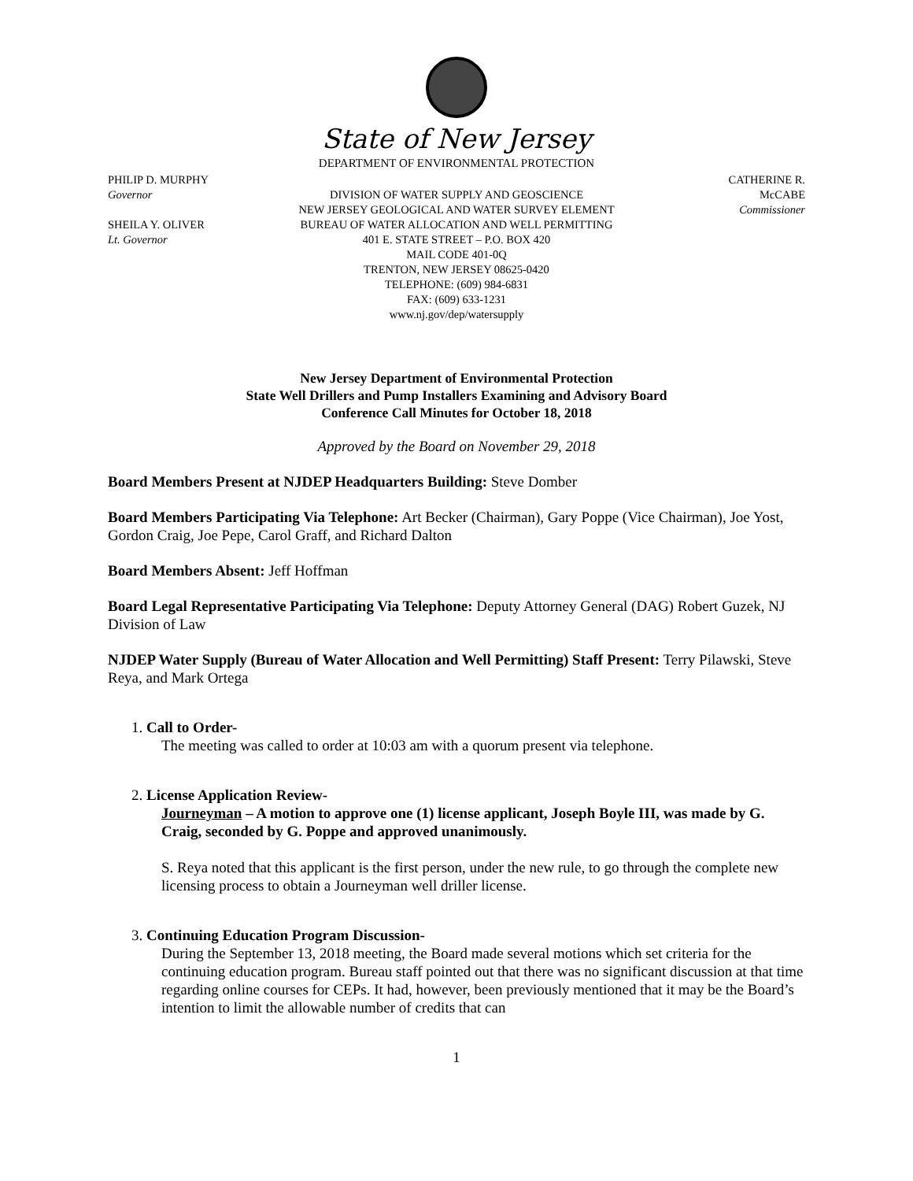State of New Jersey
DEPARTMENT OF ENVIRONMENTAL PROTECTION
PHILIP D. MURPHY
Governor
SHEILA Y. OLIVER
Lt. Governor
DIVISION OF WATER SUPPLY AND GEOSCIENCE
NEW JERSEY GEOLOGICAL AND WATER SURVEY ELEMENT
BUREAU OF WATER ALLOCATION AND WELL PERMITTING
401 E. STATE STREET – P.O. BOX 420
MAIL CODE 401-0Q
TRENTON, NEW JERSEY 08625-0420
TELEPHONE: (609) 984-6831
FAX: (609) 633-1231
www.nj.gov/dep/watersupply
CATHERINE R. McCABE
Commissioner
New Jersey Department of Environmental Protection
State Well Drillers and Pump Installers Examining and Advisory Board
Conference Call Minutes for October 18, 2018
Approved by the Board on November 29, 2018
Board Members Present at NJDEP Headquarters Building: Steve Domber
Board Members Participating Via Telephone: Art Becker (Chairman), Gary Poppe (Vice Chairman), Joe Yost, Gordon Craig, Joe Pepe, Carol Graff, and Richard Dalton
Board Members Absent: Jeff Hoffman
Board Legal Representative Participating Via Telephone: Deputy Attorney General (DAG) Robert Guzek, NJ Division of Law
NJDEP Water Supply (Bureau of Water Allocation and Well Permitting) Staff Present: Terry Pilawski, Steve Reya, and Mark Ortega
1. Call to Order-
The meeting was called to order at 10:03 am with a quorum present via telephone.
2. License Application Review-
Journeyman – A motion to approve one (1) license applicant, Joseph Boyle III, was made by G. Craig, seconded by G. Poppe and approved unanimously.
S. Reya noted that this applicant is the first person, under the new rule, to go through the complete new licensing process to obtain a Journeyman well driller license.
3. Continuing Education Program Discussion-
During the September 13, 2018 meeting, the Board made several motions which set criteria for the continuing education program. Bureau staff pointed out that there was no significant discussion at that time regarding online courses for CEPs. It had, however, been previously mentioned that it may be the Board’s intention to limit the allowable number of credits that can
1